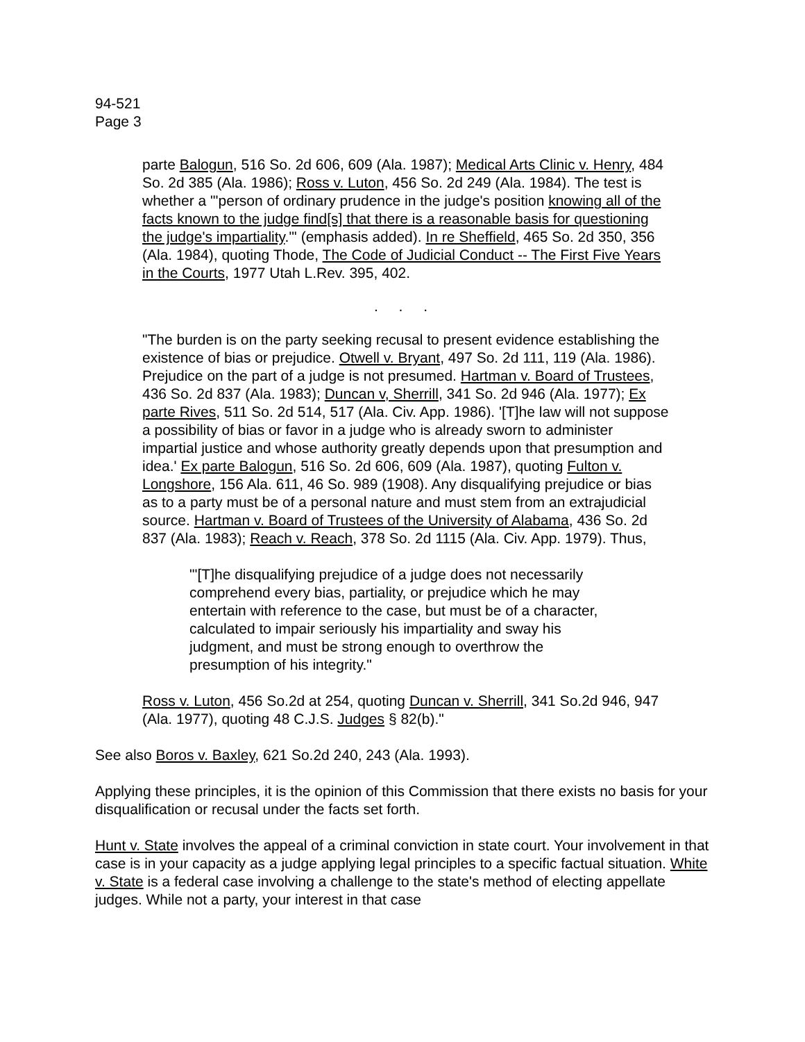94-521
Page 3
parte Balogun, 516 So. 2d 606, 609 (Ala. 1987); Medical Arts Clinic v. Henry, 484 So. 2d 385 (Ala. 1986); Ross v. Luton, 456 So. 2d 249 (Ala. 1984). The test is whether a "'person of ordinary prudence in the judge's position knowing all of the facts known to the judge find[s] that there is a reasonable basis for questioning the judge's impartiality."' (emphasis added). In re Sheffield, 465 So. 2d 350, 356 (Ala. 1984), quoting Thode, The Code of Judicial Conduct -- The First Five Years in the Courts, 1977 Utah L.Rev. 395, 402.
. . .
"The burden is on the party seeking recusal to present evidence establishing the existence of bias or prejudice. Otwell v. Bryant, 497 So. 2d 111, 119 (Ala. 1986). Prejudice on the part of a judge is not presumed. Hartman v. Board of Trustees, 436 So. 2d 837 (Ala. 1983); Duncan v, Sherrill, 341 So. 2d 946 (Ala. 1977); Ex parte Rives, 511 So. 2d 514, 517 (Ala. Civ. App. 1986). '[T]he law will not suppose a possibility of bias or favor in a judge who is already sworn to administer impartial justice and whose authority greatly depends upon that presumption and idea.' Ex parte Balogun, 516 So. 2d 606, 609 (Ala. 1987), quoting Fulton v. Longshore, 156 Ala. 611, 46 So. 989 (1908). Any disqualifying prejudice or bias as to a party must be of a personal nature and must stem from an extrajudicial source. Hartman v. Board of Trustees of the University of Alabama, 436 So. 2d 837 (Ala. 1983); Reach v. Reach, 378 So. 2d 1115 (Ala. Civ. App. 1979). Thus,
"'[T]he disqualifying prejudice of a judge does not necessarily comprehend every bias, partiality, or prejudice which he may entertain with reference to the case, but must be of a character, calculated to impair seriously his impartiality and sway his judgment, and must be strong enough to overthrow the presumption of his integrity."
Ross v. Luton, 456 So.2d at 254, quoting Duncan v. Sherrill, 341 So.2d 946, 947 (Ala. 1977), quoting 48 C.J.S. Judges § 82(b)."
See also Boros v. Baxley, 621 So.2d 240, 243 (Ala. 1993).
Applying these principles, it is the opinion of this Commission that there exists no basis for your disqualification or recusal under the facts set forth.
Hunt v. State involves the appeal of a criminal conviction in state court. Your involvement in that case is in your capacity as a judge applying legal principles to a specific factual situation. White v. State is a federal case involving a challenge to the state's method of electing appellate judges. While not a party, your interest in that case